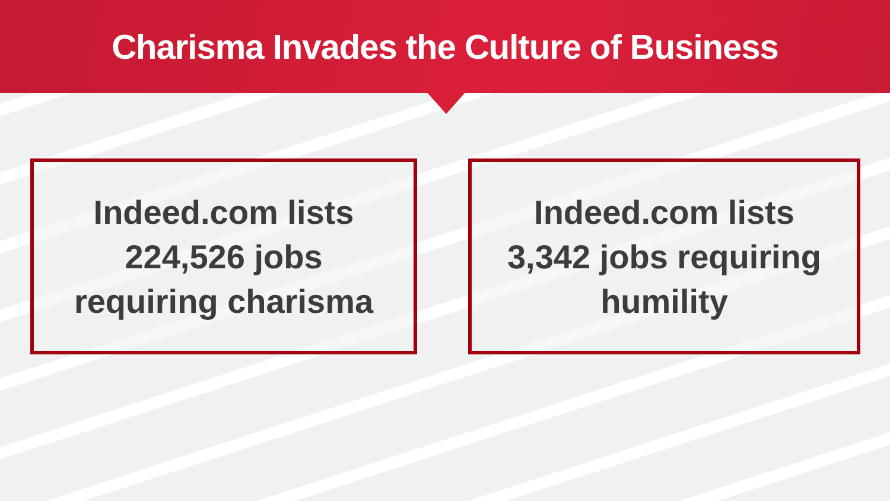Charisma Invades the Culture of Business
Indeed.com lists
224,526 jobs
requiring charisma
Indeed.com lists
3,342 jobs requiring
humility